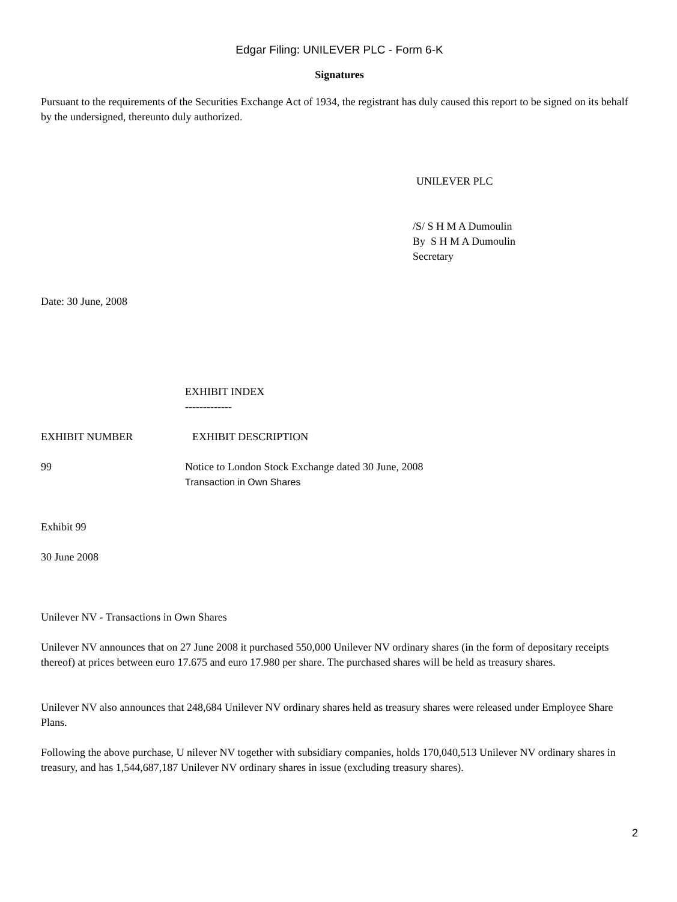Edgar Filing: UNILEVER PLC - Form 6-K
Signatures
Pursuant to the requirements of the Securities Exchange Act of 1934, the registrant has duly caused this report to be signed on its behalf by the undersigned, thereunto duly authorized.
UNILEVER PLC
/S/ S H M A Dumoulin
By S H M A Dumoulin
Secretary
Date: 30 June, 2008
EXHIBIT INDEX
-------------
EXHIBIT NUMBER EXHIBIT DESCRIPTION
99 Notice to London Stock Exchange dated 30 June, 2008
Transaction in Own Shares
Exhibit 99
30 June 2008
Unilever NV - Transactions in Own Shares
Unilever NV announces that on 27 June 2008 it purchased 550,000 Unilever NV ordinary shares (in the form of depositary receipts thereof) at prices between euro 17.675 and euro 17.980 per share. The purchased shares will be held as treasury shares.
Unilever NV also announces that 248,684 Unilever NV ordinary shares held as treasury shares were released under Employee Share Plans.
Following the above purchase, U nilever NV together with subsidiary companies, holds 170,040,513 Unilever NV ordinary shares in treasury, and has 1,544,687,187 Unilever NV ordinary shares in issue (excluding treasury shares).
2